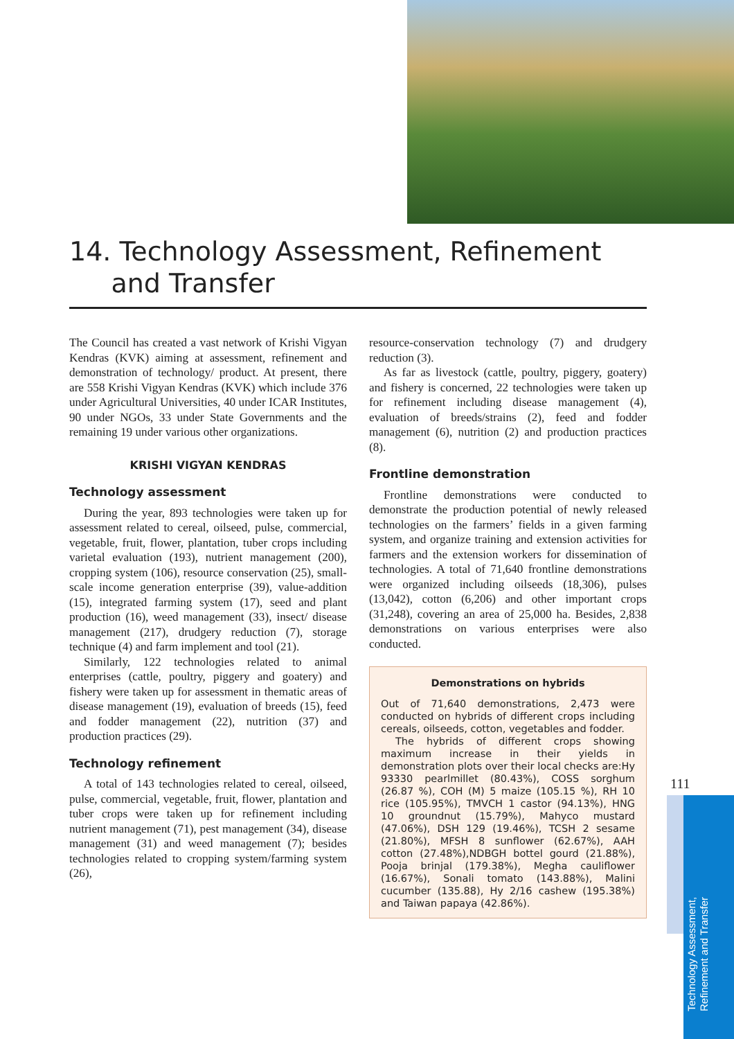14. Technology Assessment, Refinement
and Transfer
The Council has created a vast network of Krishi Vigyan Kendras (KVK) aiming at assessment, refinement and demonstration of technology/ product. At present, there are 558 Krishi Vigyan Kendras (KVK) which include 376 under Agricultural Universities, 40 under ICAR Institutes, 90 under NGOs, 33 under State Governments and the remaining 19 under various other organizations.
KRISHI VIGYAN KENDRAS
Technology assessment
During the year, 893 technologies were taken up for assessment related to cereal, oilseed, pulse, commercial, vegetable, fruit, flower, plantation, tuber crops including varietal evaluation (193), nutrient management (200), cropping system (106), resource conservation (25), small-scale income generation enterprise (39), value-addition (15), integrated farming system (17), seed and plant production (16), weed management (33), insect/ disease management (217), drudgery reduction (7), storage technique (4) and farm implement and tool (21).
Similarly, 122 technologies related to animal enterprises (cattle, poultry, piggery and goatery) and fishery were taken up for assessment in thematic areas of disease management (19), evaluation of breeds (15), feed and fodder management (22), nutrition (37) and production practices (29).
Technology refinement
A total of 143 technologies related to cereal, oilseed, pulse, commercial, vegetable, fruit, flower, plantation and tuber crops were taken up for refinement including nutrient management (71), pest management (34), disease management (31) and weed management (7); besides technologies related to cropping system/farming system (26),
resource-conservation technology (7) and drudgery reduction (3).
As far as livestock (cattle, poultry, piggery, goatery) and fishery is concerned, 22 technologies were taken up for refinement including disease management (4), evaluation of breeds/strains (2), feed and fodder management (6), nutrition (2) and production practices (8).
Frontline demonstration
Frontline demonstrations were conducted to demonstrate the production potential of newly released technologies on the farmers’ fields in a given farming system, and organize training and extension activities for farmers and the extension workers for dissemination of technologies. A total of 71,640 frontline demonstrations were organized including oilseeds (18,306), pulses (13,042), cotton (6,206) and other important crops (31,248), covering an area of 25,000 ha. Besides, 2,838 demonstrations on various enterprises were also conducted.
Demonstrations on hybrids
Out of 71,640 demonstrations, 2,473 were conducted on hybrids of different crops including cereals, oilseeds, cotton, vegetables and fodder.
The hybrids of different crops showing maximum increase in their yields in demonstration plots over their local checks are:Hy 93330 pearlmillet (80.43%), COSS sorghum (26.87 %), COH (M) 5 maize (105.15 %), RH 10 rice (105.95%), TMVCH 1 castor (94.13%), HNG 10 groundnut (15.79%), Mahyco mustard (47.06%), DSH 129 (19.46%), TCSH 2 sesame (21.80%), MFSH 8 sunflower (62.67%), AAH cotton (27.48%),NDBGH bottel gourd (21.88%), Pooja brinjal (179.38%), Megha cauliflower (16.67%), Sonali tomato (143.88%), Malini cucumber (135.88), Hy 2/16 cashew (195.38%) and Taiwan papaya (42.86%).
111
Technology Assessment, Refinement and Transfer